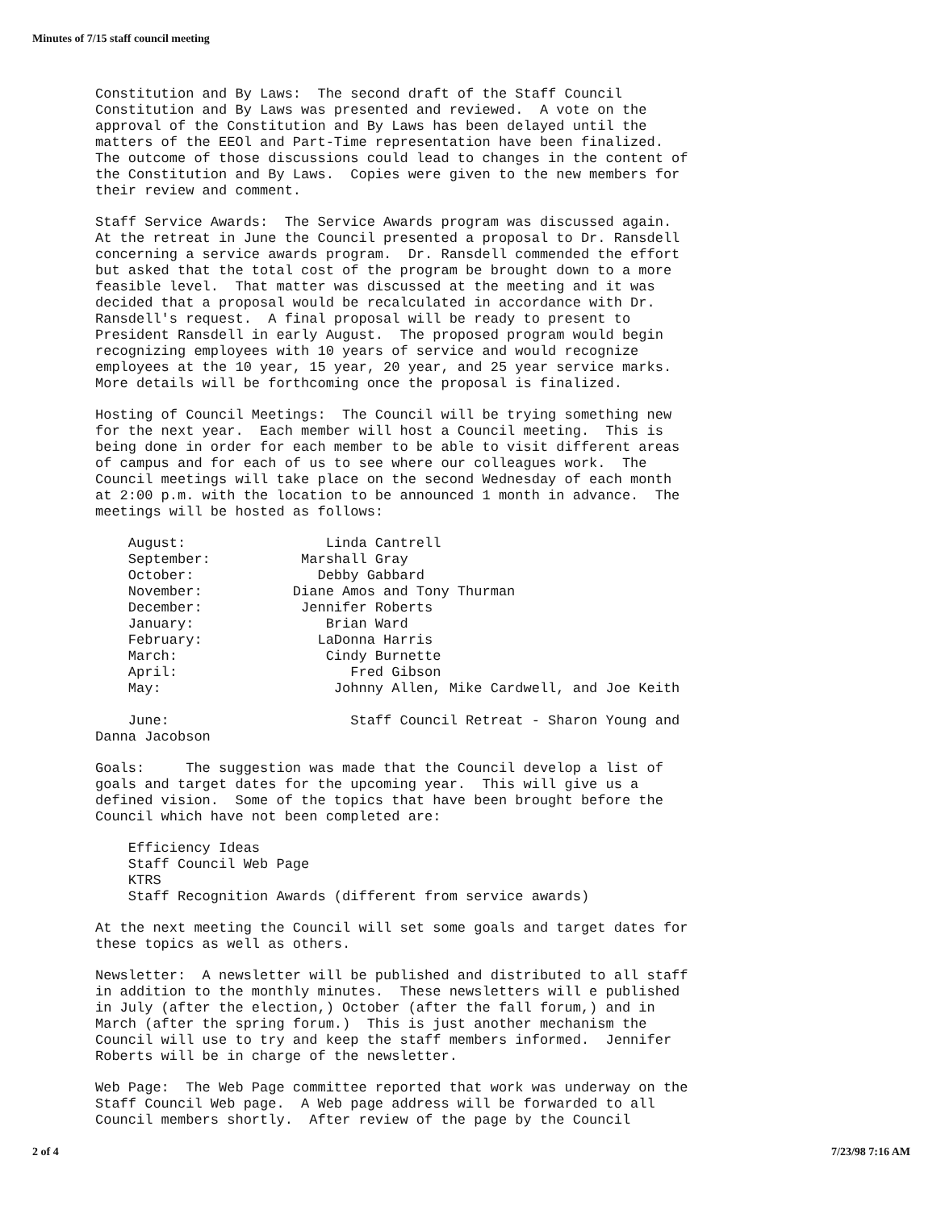Minutes of 7/15 staff council meeting
Constitution and By Laws: The second draft of the Staff Council Constitution and By Laws was presented and reviewed. A vote on the approval of the Constitution and By Laws has been delayed until the matters of the EEOl and Part-Time representation have been finalized. The outcome of those discussions could lead to changes in the content of the Constitution and By Laws. Copies were given to the new members for their review and comment.
Staff Service Awards: The Service Awards program was discussed again. At the retreat in June the Council presented a proposal to Dr. Ransdell concerning a service awards program. Dr. Ransdell commended the effort but asked that the total cost of the program be brought down to a more feasible level. That matter was discussed at the meeting and it was decided that a proposal would be recalculated in accordance with Dr. Ransdell's request. A final proposal will be ready to present to President Ransdell in early August. The proposed program would begin recognizing employees with 10 years of service and would recognize employees at the 10 year, 15 year, 20 year, and 25 year service marks. More details will be forthcoming once the proposal is finalized.
Hosting of Council Meetings: The Council will be trying something new for the next year. Each member will host a Council meeting. This is being done in order for each member to be able to visit different areas of campus and for each of us to see where our colleagues work. The Council meetings will take place on the second Wednesday of each month at 2:00 p.m. with the location to be announced 1 month in advance. The meetings will be hosted as follows:
August: Linda Cantrell September: Marshall Gray October: Debby Gabbard November: Diane Amos and Tony Thurman December: Jennifer Roberts January: Brian Ward February: LaDonna Harris March: Cindy Burnette April: Fred Gibson May: Johnny Allen, Mike Cardwell, and Joe Keith June: Staff Council Retreat - Sharon Young and Danna Jacobson
Goals: The suggestion was made that the Council develop a list of goals and target dates for the upcoming year. This will give us a defined vision. Some of the topics that have been brought before the Council which have not been completed are:
Efficiency Ideas Staff Council Web Page KTRS Staff Recognition Awards (different from service awards)
At the next meeting the Council will set some goals and target dates for these topics as well as others.
Newsletter: A newsletter will be published and distributed to all staff in addition to the monthly minutes. These newsletters will e published in July (after the election,) October (after the fall forum,) and in March (after the spring forum.) This is just another mechanism the Council will use to try and keep the staff members informed. Jennifer Roberts will be in charge of the newsletter.
Web Page: The Web Page committee reported that work was underway on the Staff Council Web page. A Web page address will be forwarded to all Council members shortly. After review of the page by the Council
2 of 4 7/23/98 7:16 AM